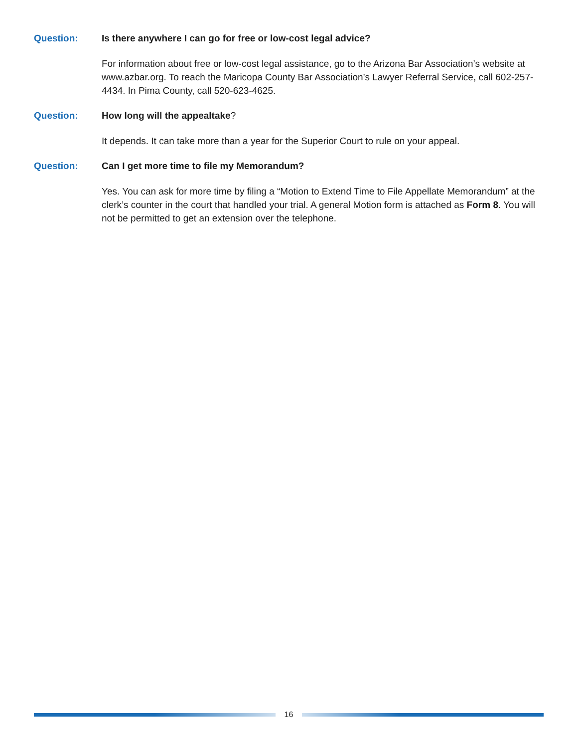Question: Is there anywhere I can go for free or low-cost legal advice?
For information about free or low-cost legal assistance, go to the Arizona Bar Association’s website at www.azbar.org. To reach the Maricopa County Bar Association’s Lawyer Referral Service, call 602-257-4434. In Pima County, call 520-623-4625.
Question: How long will the appealtake?
It depends. It can take more than a year for the Superior Court to rule on your appeal.
Question: Can I get more time to file my Memorandum?
Yes. You can ask for more time by filing a “Motion to Extend Time to File Appellate Memorandum” at the clerk’s counter in the court that handled your trial. A general Motion form is attached as Form 8. You will not be permitted to get an extension over the telephone.
16